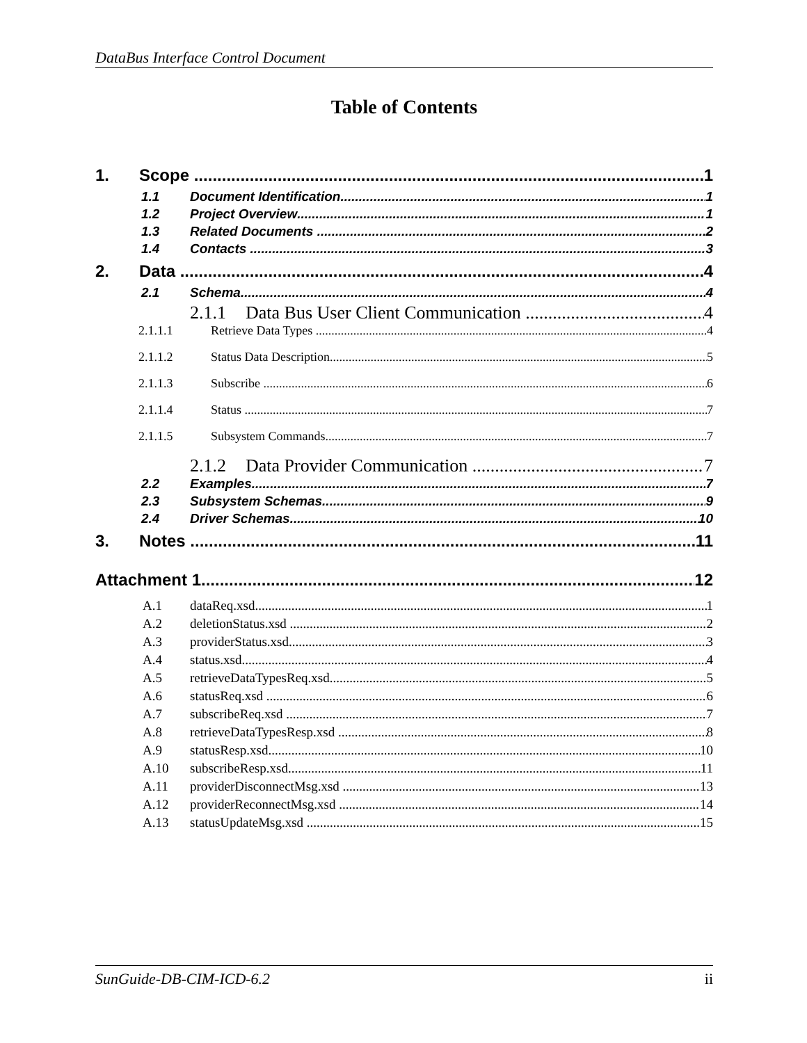DataBus Interface Control Document
Table of Contents
1. Scope 1
1.1 Document Identification 1
1.2 Project Overview 1
1.3 Related Documents 2
1.4 Contacts 3
2. Data 4
2.1 Schema 4
2.1.1 Data Bus User Client Communication 4
2.1.1.1 Retrieve Data Types 4
2.1.1.2 Status Data Description 5
2.1.1.3 Subscribe 6
2.1.1.4 Status 7
2.1.1.5 Subsystem Commands 7
2.1.2 Data Provider Communication 7
2.2 Examples 7
2.3 Subsystem Schemas 9
2.4 Driver Schemas 10
3. Notes 11
Attachment 1 12
A.1 dataReq.xsd 1
A.2 deletionStatus.xsd 2
A.3 providerStatus.xsd 3
A.4 status.xsd 4
A.5 retrieveDataTypesReq.xsd 5
A.6 statusReq.xsd 6
A.7 subscribeReq.xsd 7
A.8 retrieveDataTypesResp.xsd 8
A.9 statusResp.xsd 10
A.10 subscribeResp.xsd 11
A.11 providerDisconnectMsg.xsd 13
A.12 providerReconnectMsg.xsd 14
A.13 statusUpdateMsg.xsd 15
SunGuide-DB-CIM-ICD-6.2 ii